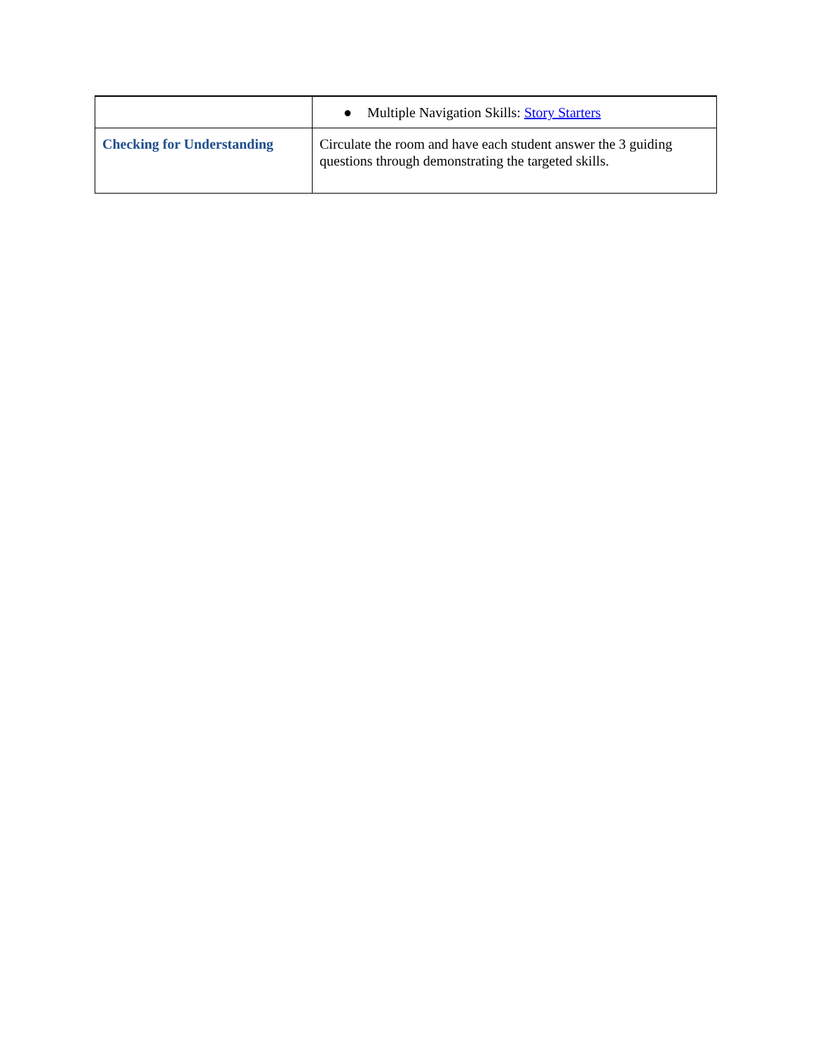| | ● Multiple Navigation Skills: Story Starters |
| Checking for Understanding | Circulate the room and have each student answer the 3 guiding questions through demonstrating the targeted skills. |